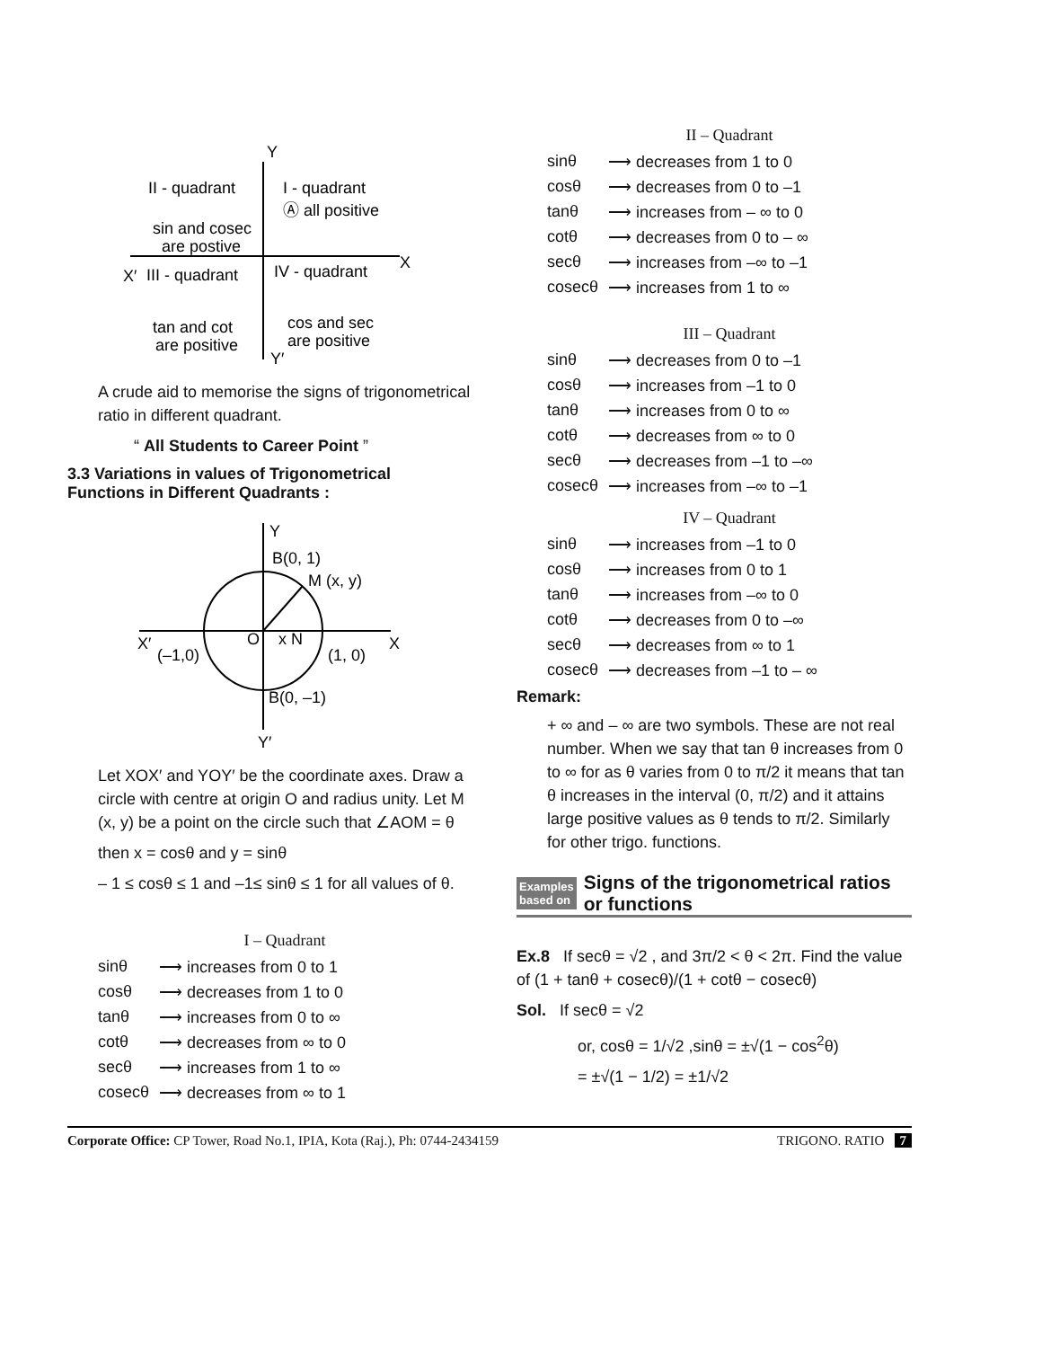Y
X
X′
Y′
II - quadrant
I - quadrant
sin and cosec
are postive
Ⓐ all positive
III - quadrant
IV - quadrant
tan and cot
are positive
cos and sec
are positive
A crude aid to memorise the signs of trigonometrical ratio in different quadrant.
“ All Students to Career Point ”
3.3 Variations in values of Trigonometrical Functions in Different Quadrants :
Y
B(0, 1)
M (x, y)
X′
(–1,0)
O
x N
(1, 0)
X
B(0, –1)
Y′
Let XOX′ and YOY′ be the coordinate axes. Draw a circle with centre at origin O and radius unity. Let M (x, y) be a point on the circle such that ∠AOM = θ
then x = cosθ and y = sinθ
– 1 ≤ cosθ ≤ 1 and –1≤ sinθ ≤ 1 for all values of θ.
I – Quadrant
sinθ ⟶ increases from 0 to 1 cosθ ⟶ decreases from 1 to 0 tanθ ⟶ increases from 0 to ∞ cotθ ⟶ decreases from ∞ to 0 secθ ⟶ increases from 1 to ∞ cosecθ ⟶ decreases from ∞ to 1
II – Quadrant
sinθ ⟶ decreases from 1 to 0 cosθ ⟶ decreases from 0 to –1 tanθ ⟶ increases from – ∞ to 0 cotθ ⟶ decreases from 0 to – ∞ secθ ⟶ increases from –∞ to –1 cosecθ ⟶ increases from 1 to ∞
III – Quadrant
sinθ ⟶ decreases from 0 to –1 cosθ ⟶ increases from –1 to 0 tanθ ⟶ increases from 0 to ∞ cotθ ⟶ decreases from ∞ to 0 secθ ⟶ decreases from –1 to –∞ cosecθ ⟶ increases from –∞ to –1
IV – Quadrant
sinθ ⟶ increases from –1 to 0 cosθ ⟶ increases from 0 to 1 tanθ ⟶ increases from –∞ to 0 cotθ ⟶ decreases from 0 to –∞ secθ ⟶ decreases from ∞ to 1 cosecθ ⟶ decreases from –1 to – ∞
Remark:
+ ∞ and – ∞ are two symbols. These are not real number. When we say that tan θ increases from 0 to ∞ for as θ varies from 0 to π/2 it means that tan θ increases in the interval (0, π/2) and it attains large positive values as θ tends to π/2. Similarly for other trigo. functions.
Examples
based on Signs of the trigonometrical ratios or functions
Ex.8 If secθ = √2 , and 3π/2 < θ < 2π. Find the value of (1 + tanθ + cosecθ)/(1 + cotθ − cosecθ)
Sol. If secθ = √2
or, cosθ = 1/√2 ,sinθ = ±√(1 − cos<sup>2</sup>θ)
= ±√(1 − 1/2) = ±1/√2
Corporate Office: CP Tower, Road No.1, IPIA, Kota (Raj.), Ph: 0744-2434159 TRIGONO. RATIO 7